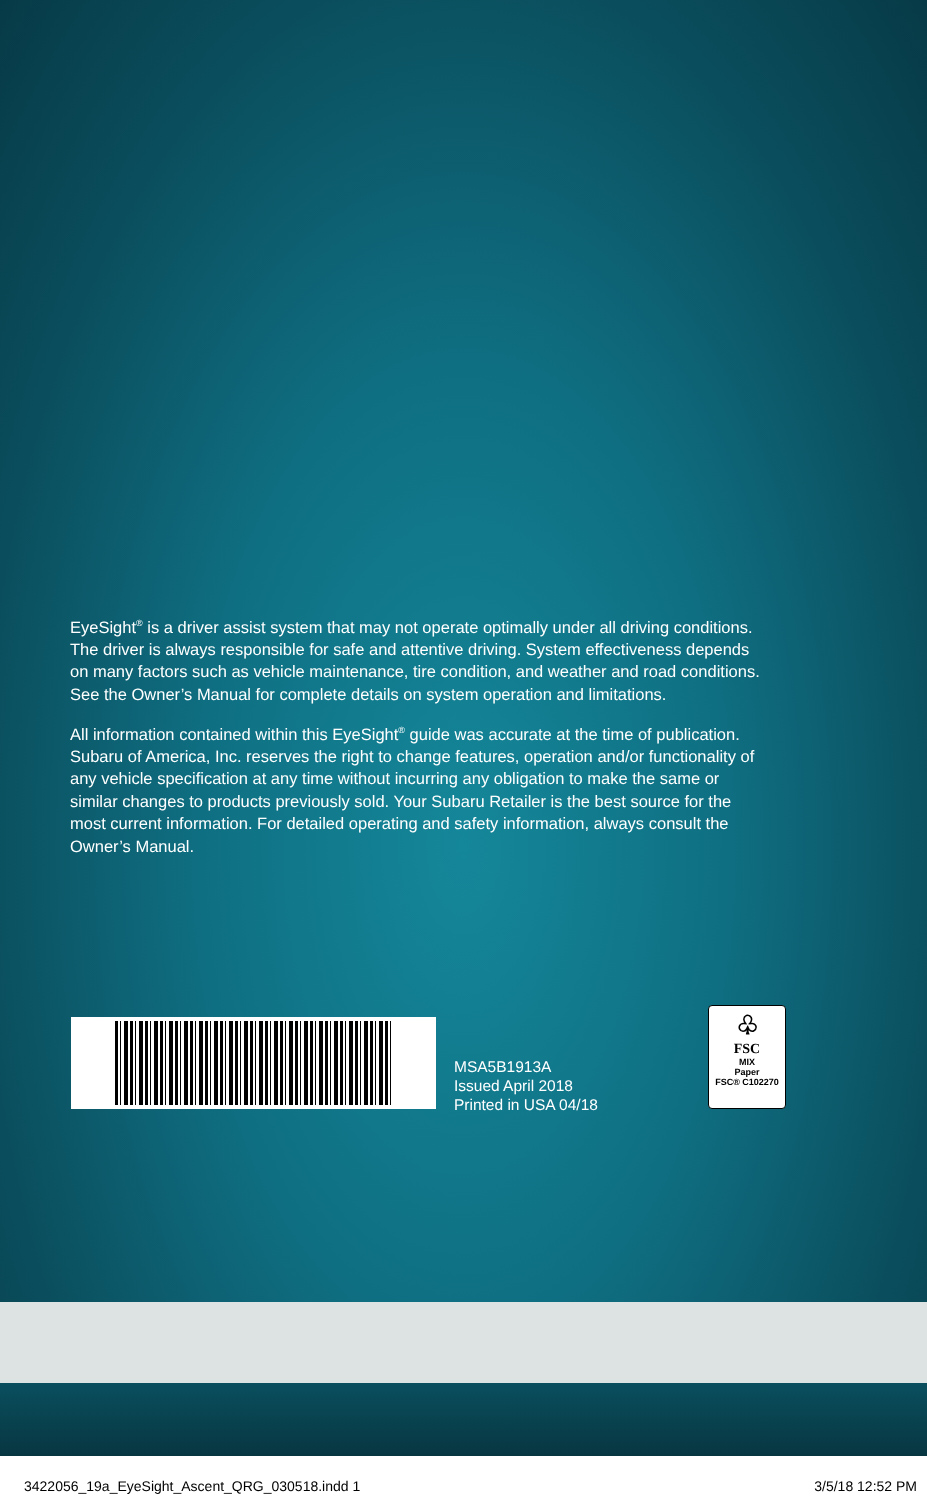EyeSight<sup>®</sup> is a driver assist system that may not operate optimally under all driving conditions. The driver is always responsible for safe and attentive driving. System effectiveness depends on many factors such as vehicle maintenance, tire condition, and weather and road conditions. See the Owner’s Manual for complete details on system operation and limitations.
All information contained within this EyeSight<sup>®</sup> guide was accurate at the time of publication. Subaru of America, Inc. reserves the right to change features, operation and/or functionality of any vehicle specification at any time without incurring any obligation to make the same or similar changes to products previously sold. Your Subaru Retailer is the best source for the most current information. For detailed operating and safety information, always consult the Owner’s Manual.
MSA5B1913A
Issued April 2018
Printed in USA 04/18
♧
FSC
MIX
Paper
FSC® C102270
3422056_19a_EyeSight_Ascent_QRG_030518.indd 1 3/5/18 12:52 PM